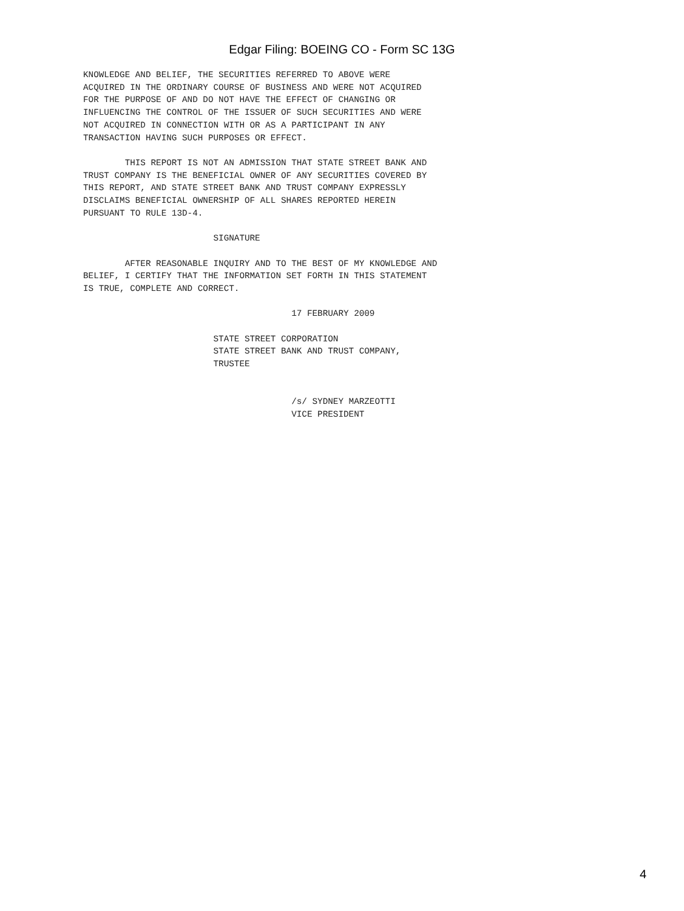Edgar Filing: BOEING CO - Form SC 13G
KNOWLEDGE AND BELIEF, THE SECURITIES REFERRED TO ABOVE WERE
ACQUIRED IN THE ORDINARY COURSE OF BUSINESS AND WERE NOT ACQUIRED
FOR THE PURPOSE OF AND DO NOT HAVE THE EFFECT OF CHANGING OR
INFLUENCING THE CONTROL OF THE ISSUER OF SUCH SECURITIES AND WERE
NOT ACQUIRED IN CONNECTION WITH OR AS A PARTICIPANT IN ANY
TRANSACTION HAVING SUCH PURPOSES OR EFFECT.

        THIS REPORT IS NOT AN ADMISSION THAT STATE STREET BANK AND
TRUST COMPANY IS THE BENEFICIAL OWNER OF ANY SECURITIES COVERED BY
THIS REPORT, AND STATE STREET BANK AND TRUST COMPANY EXPRESSLY
DISCLAIMS BENEFICIAL OWNERSHIP OF ALL SHARES REPORTED HEREIN
PURSUANT TO RULE 13D-4.

                         SIGNATURE

        AFTER REASONABLE INQUIRY AND TO THE BEST OF MY KNOWLEDGE AND
BELIEF, I CERTIFY THAT THE INFORMATION SET FORTH IN THIS STATEMENT
IS TRUE, COMPLETE AND CORRECT.

                                        17 FEBRUARY 2009

                         STATE STREET CORPORATION
                         STATE STREET BANK AND TRUST COMPANY,
                         TRUSTEE


                                        /s/ SYDNEY MARZEOTTI
                                        VICE PRESIDENT
4